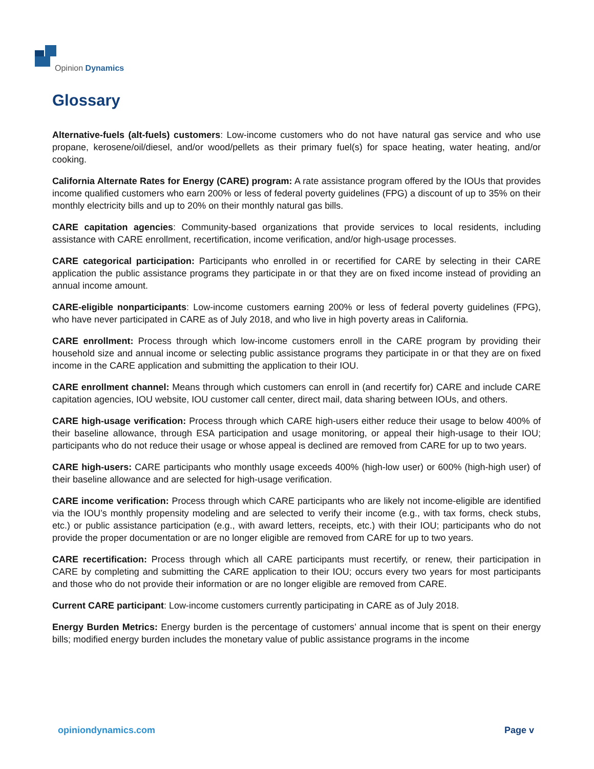Opinion Dynamics
Glossary
Alternative-fuels (alt-fuels) customers: Low-income customers who do not have natural gas service and who use propane, kerosene/oil/diesel, and/or wood/pellets as their primary fuel(s) for space heating, water heating, and/or cooking.
California Alternate Rates for Energy (CARE) program: A rate assistance program offered by the IOUs that provides income qualified customers who earn 200% or less of federal poverty guidelines (FPG) a discount of up to 35% on their monthly electricity bills and up to 20% on their monthly natural gas bills.
CARE capitation agencies: Community-based organizations that provide services to local residents, including assistance with CARE enrollment, recertification, income verification, and/or high-usage processes.
CARE categorical participation: Participants who enrolled in or recertified for CARE by selecting in their CARE application the public assistance programs they participate in or that they are on fixed income instead of providing an annual income amount.
CARE-eligible nonparticipants: Low-income customers earning 200% or less of federal poverty guidelines (FPG), who have never participated in CARE as of July 2018, and who live in high poverty areas in California.
CARE enrollment: Process through which low-income customers enroll in the CARE program by providing their household size and annual income or selecting public assistance programs they participate in or that they are on fixed income in the CARE application and submitting the application to their IOU.
CARE enrollment channel: Means through which customers can enroll in (and recertify for) CARE and include CARE capitation agencies, IOU website, IOU customer call center, direct mail, data sharing between IOUs, and others.
CARE high-usage verification: Process through which CARE high-users either reduce their usage to below 400% of their baseline allowance, through ESA participation and usage monitoring, or appeal their high-usage to their IOU; participants who do not reduce their usage or whose appeal is declined are removed from CARE for up to two years.
CARE high-users: CARE participants who monthly usage exceeds 400% (high-low user) or 600% (high-high user) of their baseline allowance and are selected for high-usage verification.
CARE income verification: Process through which CARE participants who are likely not income-eligible are identified via the IOU’s monthly propensity modeling and are selected to verify their income (e.g., with tax forms, check stubs, etc.) or public assistance participation (e.g., with award letters, receipts, etc.) with their IOU; participants who do not provide the proper documentation or are no longer eligible are removed from CARE for up to two years.
CARE recertification: Process through which all CARE participants must recertify, or renew, their participation in CARE by completing and submitting the CARE application to their IOU; occurs every two years for most participants and those who do not provide their information or are no longer eligible are removed from CARE.
Current CARE participant: Low-income customers currently participating in CARE as of July 2018.
Energy Burden Metrics: Energy burden is the percentage of customers’ annual income that is spent on their energy bills; modified energy burden includes the monetary value of public assistance programs in the income
opiniondynamics.com Page v